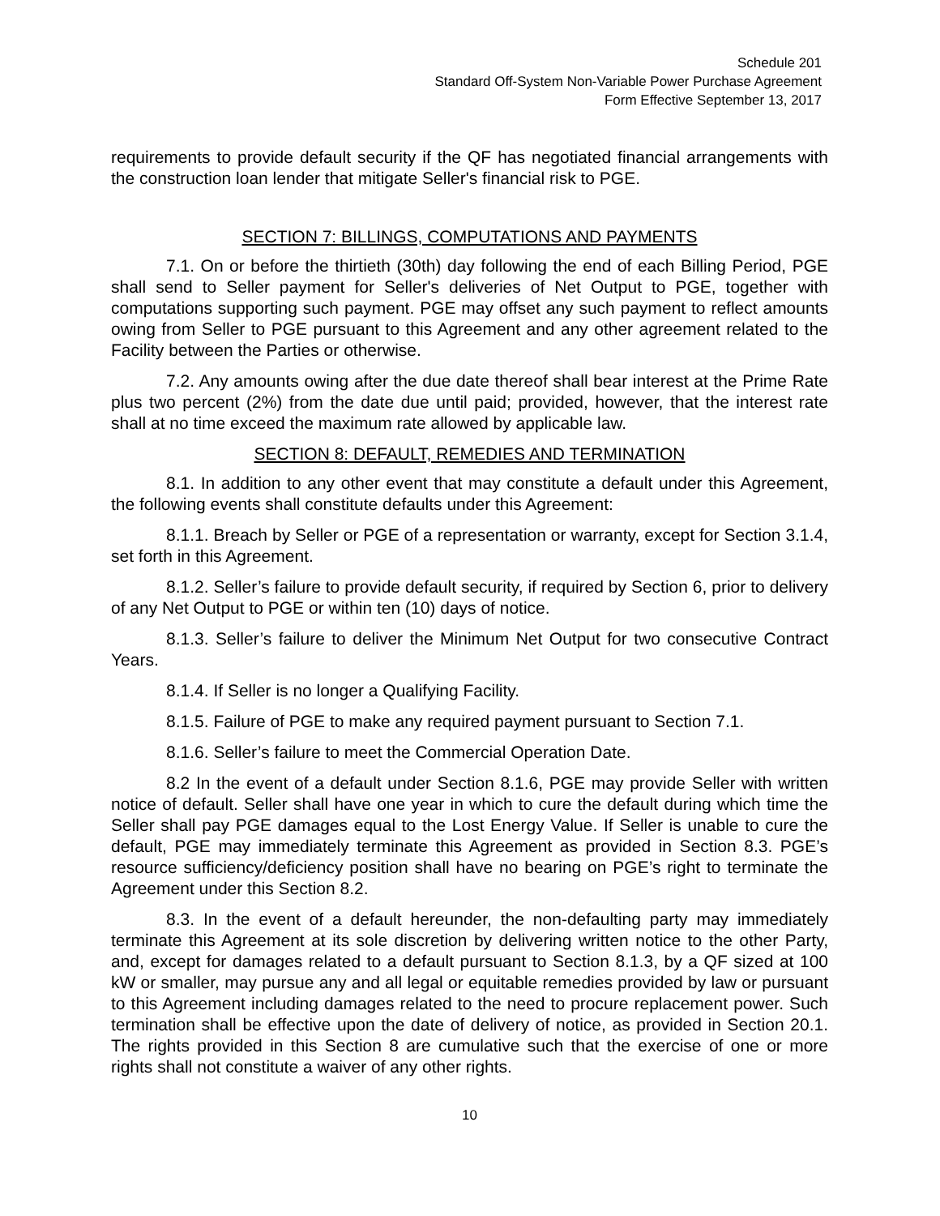Schedule 201
Standard Off-System Non-Variable Power Purchase Agreement
Form Effective September 13, 2017
requirements to provide default security if the QF has negotiated financial arrangements with the construction loan lender that mitigate Seller's financial risk to PGE.
SECTION 7: BILLINGS, COMPUTATIONS AND PAYMENTS
7.1. On or before the thirtieth (30th) day following the end of each Billing Period, PGE shall send to Seller payment for Seller's deliveries of Net Output to PGE, together with computations supporting such payment. PGE may offset any such payment to reflect amounts owing from Seller to PGE pursuant to this Agreement and any other agreement related to the Facility between the Parties or otherwise.
7.2. Any amounts owing after the due date thereof shall bear interest at the Prime Rate plus two percent (2%) from the date due until paid; provided, however, that the interest rate shall at no time exceed the maximum rate allowed by applicable law.
SECTION 8: DEFAULT, REMEDIES AND TERMINATION
8.1. In addition to any other event that may constitute a default under this Agreement, the following events shall constitute defaults under this Agreement:
8.1.1. Breach by Seller or PGE of a representation or warranty, except for Section 3.1.4, set forth in this Agreement.
8.1.2. Seller’s failure to provide default security, if required by Section 6, prior to delivery of any Net Output to PGE or within ten (10) days of notice.
8.1.3. Seller’s failure to deliver the Minimum Net Output for two consecutive Contract Years.
8.1.4. If Seller is no longer a Qualifying Facility.
8.1.5. Failure of PGE to make any required payment pursuant to Section 7.1.
8.1.6. Seller’s failure to meet the Commercial Operation Date.
8.2 In the event of a default under Section 8.1.6, PGE may provide Seller with written notice of default. Seller shall have one year in which to cure the default during which time the Seller shall pay PGE damages equal to the Lost Energy Value. If Seller is unable to cure the default, PGE may immediately terminate this Agreement as provided in Section 8.3. PGE’s resource sufficiency/deficiency position shall have no bearing on PGE’s right to terminate the Agreement under this Section 8.2.
8.3. In the event of a default hereunder, the non-defaulting party may immediately terminate this Agreement at its sole discretion by delivering written notice to the other Party, and, except for damages related to a default pursuant to Section 8.1.3, by a QF sized at 100 kW or smaller, may pursue any and all legal or equitable remedies provided by law or pursuant to this Agreement including damages related to the need to procure replacement power. Such termination shall be effective upon the date of delivery of notice, as provided in Section 20.1. The rights provided in this Section 8 are cumulative such that the exercise of one or more rights shall not constitute a waiver of any other rights.
10